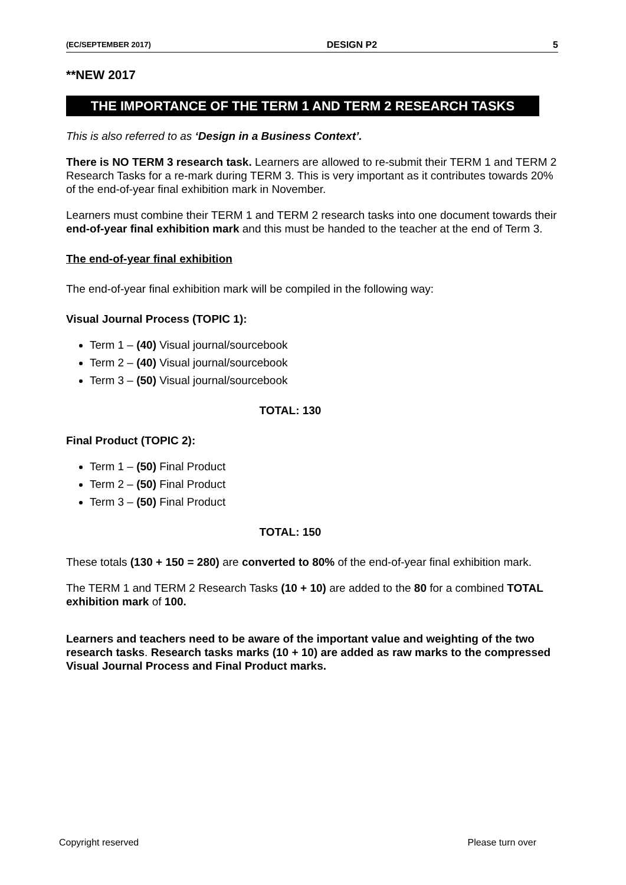(EC/SEPTEMBER 2017) DESIGN P2 5
**NEW 2017
THE IMPORTANCE OF THE TERM 1 AND TERM 2 RESEARCH TASKS
This is also referred to as ‘Design in a Business Context’.
There is NO TERM 3 research task. Learners are allowed to re-submit their TERM 1 and TERM 2 Research Tasks for a re-mark during TERM 3. This is very important as it contributes towards 20% of the end-of-year final exhibition mark in November.
Learners must combine their TERM 1 and TERM 2 research tasks into one document towards their end-of-year final exhibition mark and this must be handed to the teacher at the end of Term 3.
The end-of-year final exhibition
The end-of-year final exhibition mark will be compiled in the following way:
Visual Journal Process (TOPIC 1):
Term 1 – (40) Visual journal/sourcebook
Term 2 – (40) Visual journal/sourcebook
Term 3 – (50) Visual journal/sourcebook
TOTAL: 130
Final Product (TOPIC 2):
Term 1 – (50) Final Product
Term 2 – (50) Final Product
Term 3 – (50) Final Product
TOTAL: 150
These totals (130 + 150 = 280) are converted to 80% of the end-of-year final exhibition mark.
The TERM 1 and TERM 2 Research Tasks (10 + 10) are added to the 80 for a combined TOTAL exhibition mark of 100.
Learners and teachers need to be aware of the important value and weighting of the two research tasks. Research tasks marks (10 + 10) are added as raw marks to the compressed Visual Journal Process and Final Product marks.
Copyright reserved Please turn over